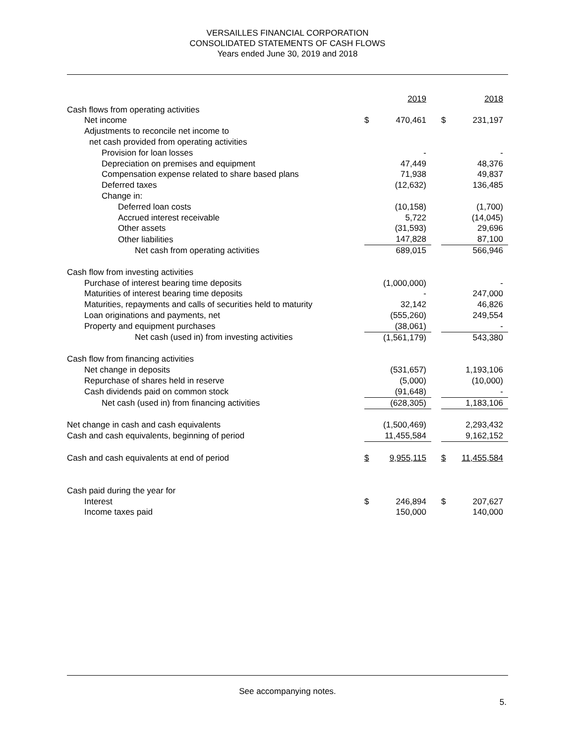VERSAILLES FINANCIAL CORPORATION
CONSOLIDATED STATEMENTS OF CASH FLOWS
Years ended June 30, 2019 and 2018
| | | 2019 | | | 2018 |
| Cash flows from operating activities | | | | | |
| Net income | $ | 470,461 | | $ | 231,197 |
| Adjustments to reconcile net income to | | | | | |
| net cash provided from operating activities | | | | | |
| Provision for loan losses | | - | | | - |
| Depreciation on premises and equipment | | 47,449 | | | 48,376 |
| Compensation expense related to share based plans | | 71,938 | | | 49,837 |
| Deferred taxes | | (12,632) | | | 136,485 |
| Change in: | | | | | |
| Deferred loan costs | | (10,158) | | | (1,700) |
| Accrued interest receivable | | 5,722 | | | (14,045) |
| Other assets | | (31,593) | | | 29,696 |
| Other liabilities | | 147,828 | | | 87,100 |
| Net cash from operating activities | | 689,015 | | | 566,946 |
| Cash flow from investing activities | | | | | |
| Purchase of interest bearing time deposits | | (1,000,000) | | | - |
| Maturities of interest bearing time deposits | | - | | | 247,000 |
| Maturities, repayments and calls of securities held to maturity | | 32,142 | | | 46,826 |
| Loan originations and payments, net | | (555,260) | | | 249,554 |
| Property and equipment purchases | | (38,061) | | | - |
| Net cash (used in) from investing activities | | (1,561,179) | | | 543,380 |
| Cash flow from financing activities | | | | | |
| Net change in deposits | | (531,657) | | | 1,193,106 |
| Repurchase of shares held in reserve | | (5,000) | | | (10,000) |
| Cash dividends paid on common stock | | (91,648) | | | - |
| Net cash (used in) from financing activities | | (628,305) | | | 1,183,106 |
| Net change in cash and cash equivalents | | (1,500,469) | | | 2,293,432 |
| Cash and cash equivalents, beginning of period | | 11,455,584 | | | 9,162,152 |
| Cash and cash equivalents at end of period | $ | 9,955,115 | | $ | 11,455,584 |
| Cash paid during the year for | | | | | |
| Interest | $ | 246,894 | | $ | 207,627 |
| Income taxes paid | | 150,000 | | | 140,000 |
See accompanying notes.
5.